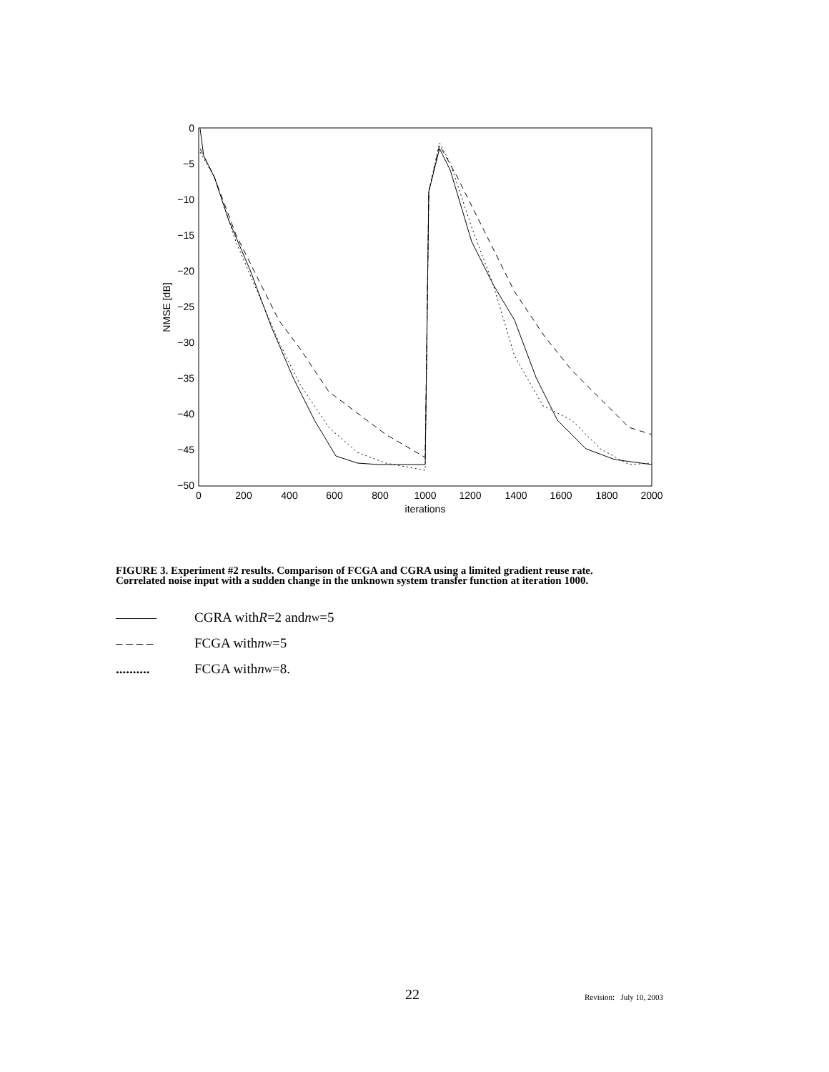0
−5
−10
−15
−20
−25
−30
−35
−40
−45
−50
0
200
400
600
800
1000
1200
1400
1600
1800
2000
iterations
NMSE [dB]
FIGURE 3. Experiment #2 results. Comparison of FCGA and CGRA using a limited gradient reuse rate.
Correlated noise input with a sudden change in the unknown system transfer function at iteration 1000.
——— CGRA with R =2 and n<sub>w</sub>=5
– – – – FCGA with n<sub>w</sub>=5
.......... FCGA with n<sub>w</sub>=8.
22 Revision: July 10, 2003